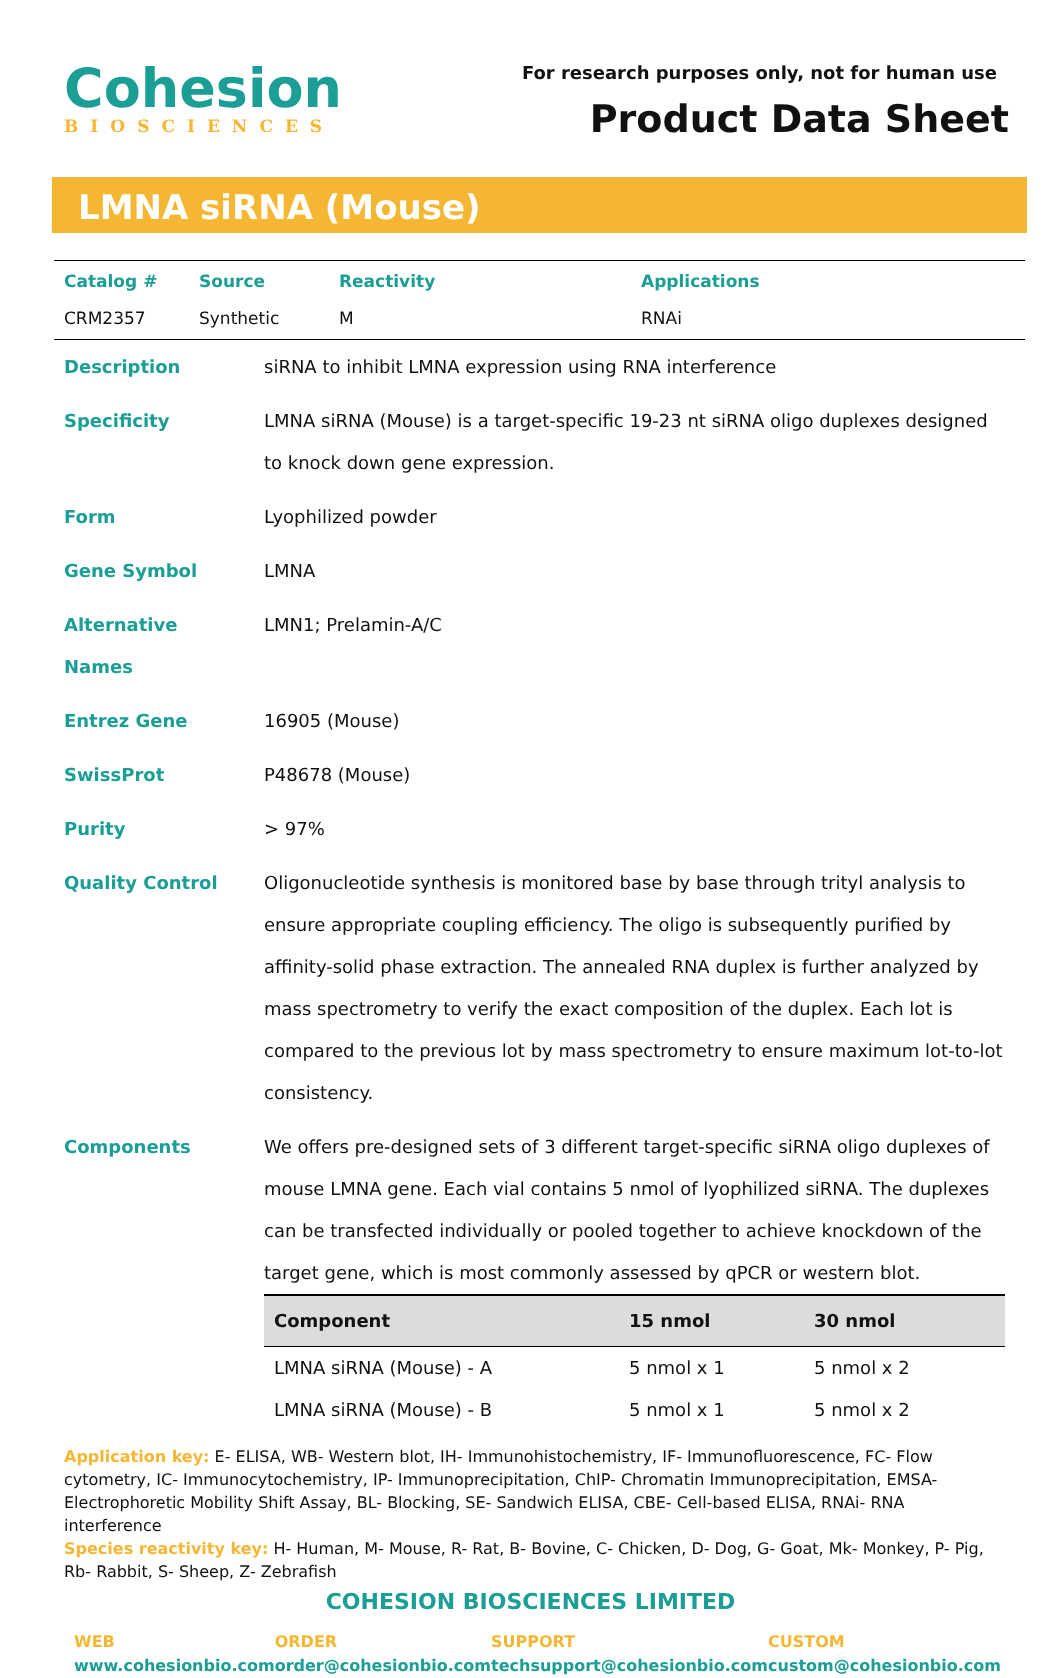Cohesion
BIOSCIENCES
For research purposes only, not for human use
Product Data Sheet
LMNA siRNA (Mouse)
| Catalog # | Source | Reactivity | Applications |
| --- | --- | --- | --- |
| CRM2357 | Synthetic | M | RNAi |
| Description | siRNA to inhibit LMNA expression using RNA interference |
| Specificity | LMNA siRNA (Mouse) is a target-specific 19-23 nt siRNA oligo duplexes designed to knock down gene expression. |
| Form | Lyophilized powder |
| Gene Symbol | LMNA |
| Alternative Names | LMN1; Prelamin-A/C |
| Entrez Gene | 16905 (Mouse) |
| SwissProt | P48678 (Mouse) |
| Purity | > 97% |
| Quality Control | Oligonucleotide synthesis is monitored base by base through trityl analysis to ensure appropriate coupling efficiency. The oligo is subsequently purified by affinity-solid phase extraction. The annealed RNA duplex is further analyzed by mass spectrometry to verify the exact composition of the duplex. Each lot is compared to the previous lot by mass spectrometry to ensure maximum lot-to-lot consistency. |
| Components | We offers pre-designed sets of 3 different target-specific siRNA oligo duplexes of mouse LMNA gene. Each vial contains 5 nmol of lyophilized siRNA. The duplexes can be transfected individually or pooled together to achieve knockdown of the target gene, which is most commonly assessed by qPCR or western blot. / Component / 15 nmol / 30 nmol / / --- / --- / --- / / LMNA siRNA (Mouse) - A / 5 nmol x 1 / 5 nmol x 2 / / LMNA siRNA (Mouse) - B / 5 nmol x 1 / 5 nmol x 2 / |
Application key: E- ELISA, WB- Western blot, IH- Immunohistochemistry, IF- Immunofluorescence, FC- Flow cytometry, IC- Immunocytochemistry, IP- Immunoprecipitation, ChIP- Chromatin Immunoprecipitation, EMSA- Electrophoretic Mobility Shift Assay, BL- Blocking, SE- Sandwich ELISA, CBE- Cell-based ELISA, RNAi- RNA interference
Species reactivity key: H- Human, M- Mouse, R- Rat, B- Bovine, C- Chicken, D- Dog, G- Goat, Mk- Monkey, P- Pig, Rb- Rabbit, S- Sheep, Z- Zebrafish
COHESION BIOSCIENCES LIMITED
WEB
www.cohesionbio.com
ORDER
order@cohesionbio.com
SUPPORT
techsupport@cohesionbio.com
CUSTOM
custom@cohesionbio.com